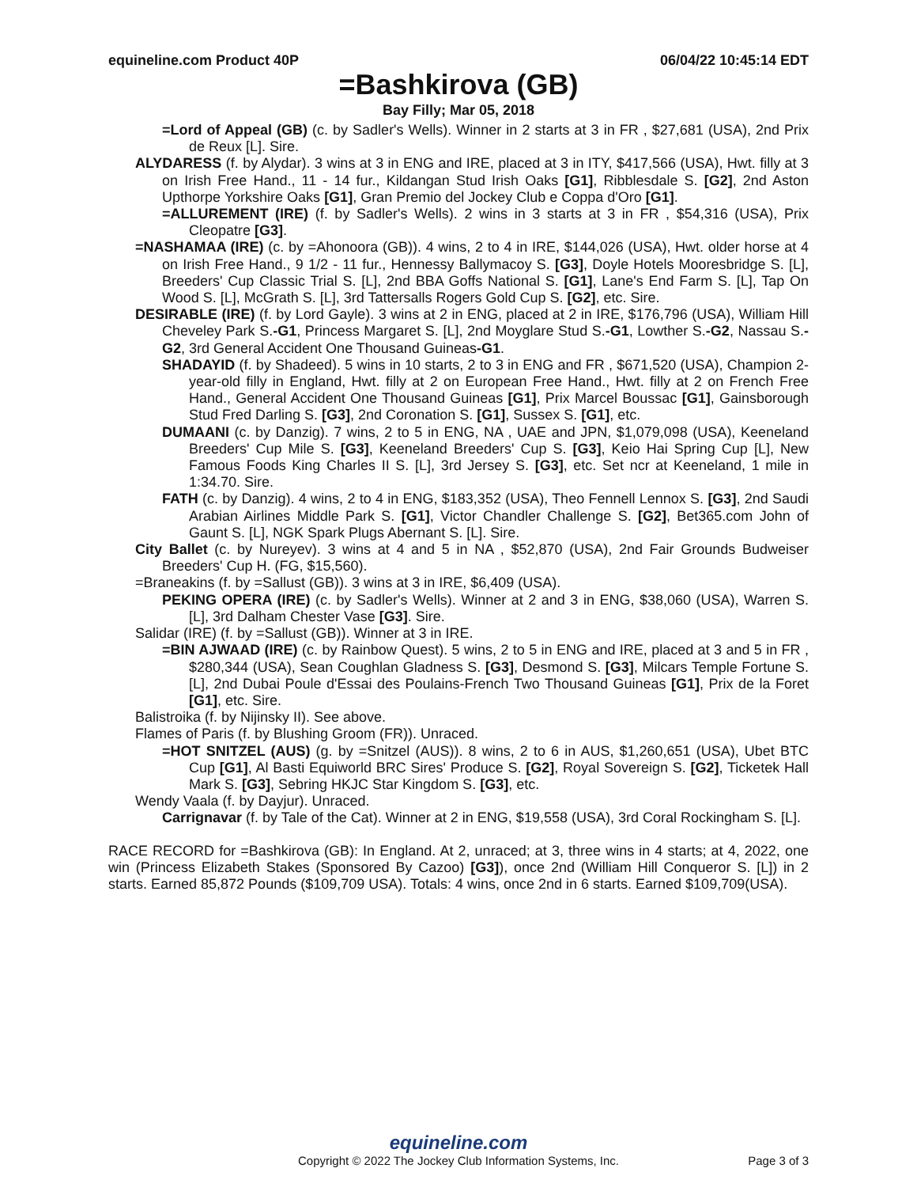equineline.com Product 40P 06/04/22 10:45:14 EDT
=Bashkirova (GB)
Bay Filly; Mar 05, 2018
=Lord of Appeal (GB) (c. by Sadler's Wells). Winner in 2 starts at 3 in FR , $27,681 (USA), 2nd Prix de Reux [L]. Sire.
ALYDARESS (f. by Alydar). 3 wins at 3 in ENG and IRE, placed at 3 in ITY, $417,566 (USA), Hwt. filly at 3 on Irish Free Hand., 11 - 14 fur., Kildangan Stud Irish Oaks [G1], Ribblesdale S. [G2], 2nd Aston Upthorpe Yorkshire Oaks [G1], Gran Premio del Jockey Club e Coppa d'Oro [G1].
=ALLUREMENT (IRE) (f. by Sadler's Wells). 2 wins in 3 starts at 3 in FR , $54,316 (USA), Prix Cleopatre [G3].
=NASHAMAA (IRE) (c. by =Ahonoora (GB)). 4 wins, 2 to 4 in IRE, $144,026 (USA), Hwt. older horse at 4 on Irish Free Hand., 9 1/2 - 11 fur., Hennessy Ballymacoy S. [G3], Doyle Hotels Mooresbridge S. [L], Breeders' Cup Classic Trial S. [L], 2nd BBA Goffs National S. [G1], Lane's End Farm S. [L], Tap On Wood S. [L], McGrath S. [L], 3rd Tattersalls Rogers Gold Cup S. [G2], etc. Sire.
DESIRABLE (IRE) (f. by Lord Gayle). 3 wins at 2 in ENG, placed at 2 in IRE, $176,796 (USA), William Hill Cheveley Park S.-G1, Princess Margaret S. [L], 2nd Moyglare Stud S.-G1, Lowther S.-G2, Nassau S.-G2, 3rd General Accident One Thousand Guineas-G1.
SHADAYID (f. by Shadeed). 5 wins in 10 starts, 2 to 3 in ENG and FR , $671,520 (USA), Champion 2-year-old filly in England, Hwt. filly at 2 on European Free Hand., Hwt. filly at 2 on French Free Hand., General Accident One Thousand Guineas [G1], Prix Marcel Boussac [G1], Gainsborough Stud Fred Darling S. [G3], 2nd Coronation S. [G1], Sussex S. [G1], etc.
DUMAANI (c. by Danzig). 7 wins, 2 to 5 in ENG, NA , UAE and JPN, $1,079,098 (USA), Keeneland Breeders' Cup Mile S. [G3], Keeneland Breeders' Cup S. [G3], Keio Hai Spring Cup [L], New Famous Foods King Charles II S. [L], 3rd Jersey S. [G3], etc. Set ncr at Keeneland, 1 mile in 1:34.70. Sire.
FATH (c. by Danzig). 4 wins, 2 to 4 in ENG, $183,352 (USA), Theo Fennell Lennox S. [G3], 2nd Saudi Arabian Airlines Middle Park S. [G1], Victor Chandler Challenge S. [G2], Bet365.com John of Gaunt S. [L], NGK Spark Plugs Abernant S. [L]. Sire.
City Ballet (c. by Nureyev). 3 wins at 4 and 5 in NA , $52,870 (USA), 2nd Fair Grounds Budweiser Breeders' Cup H. (FG, $15,560).
=Braneakins (f. by =Sallust (GB)). 3 wins at 3 in IRE, $6,409 (USA).
PEKING OPERA (IRE) (c. by Sadler's Wells). Winner at 2 and 3 in ENG, $38,060 (USA), Warren S. [L], 3rd Dalham Chester Vase [G3]. Sire.
Salidar (IRE) (f. by =Sallust (GB)). Winner at 3 in IRE.
=BIN AJWAAD (IRE) (c. by Rainbow Quest). 5 wins, 2 to 5 in ENG and IRE, placed at 3 and 5 in FR , $280,344 (USA), Sean Coughlan Gladness S. [G3], Desmond S. [G3], Milcars Temple Fortune S. [L], 2nd Dubai Poule d'Essai des Poulains-French Two Thousand Guineas [G1], Prix de la Foret [G1], etc. Sire.
Balistroika (f. by Nijinsky II). See above.
Flames of Paris (f. by Blushing Groom (FR)). Unraced.
=HOT SNITZEL (AUS) (g. by =Snitzel (AUS)). 8 wins, 2 to 6 in AUS, $1,260,651 (USA), Ubet BTC Cup [G1], Al Basti Equiworld BRC Sires' Produce S. [G2], Royal Sovereign S. [G2], Ticketek Hall Mark S. [G3], Sebring HKJC Star Kingdom S. [G3], etc.
Wendy Vaala (f. by Dayjur). Unraced.
Carrignavar (f. by Tale of the Cat). Winner at 2 in ENG, $19,558 (USA), 3rd Coral Rockingham S. [L].
RACE RECORD for =Bashkirova (GB): In England. At 2, unraced; at 3, three wins in 4 starts; at 4, 2022, one win (Princess Elizabeth Stakes (Sponsored By Cazoo) [G3]), once 2nd (William Hill Conqueror S. [L]) in 2 starts. Earned 85,872 Pounds ($109,709 USA). Totals: 4 wins, once 2nd in 6 starts. Earned $109,709(USA).
equineline.com
Copyright © 2022 The Jockey Club Information Systems, Inc.
Page 3 of 3